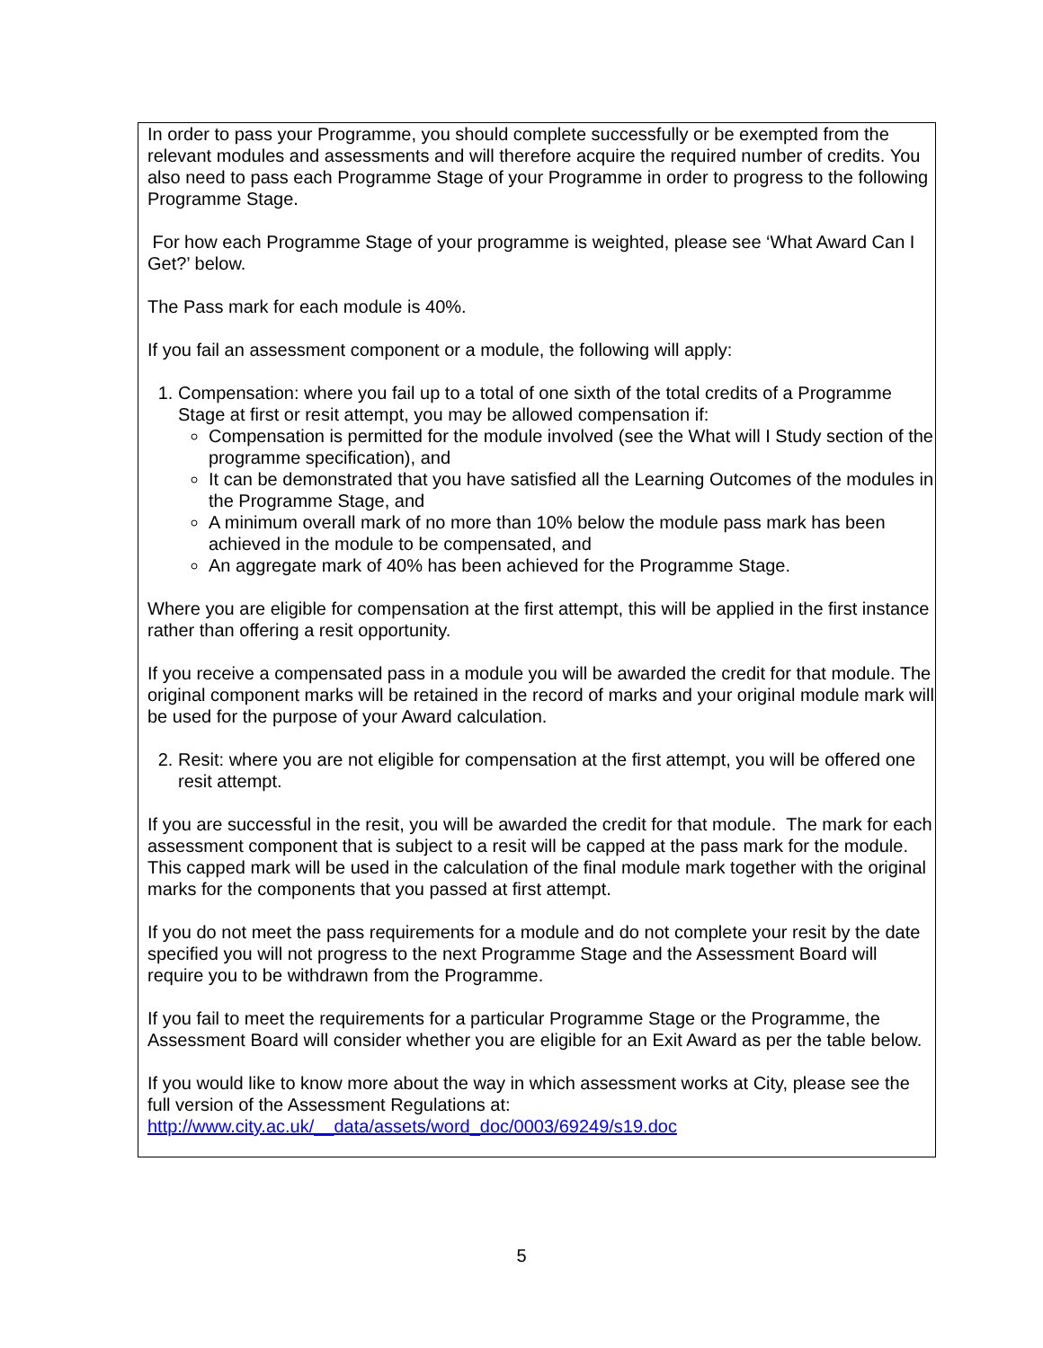In order to pass your Programme, you should complete successfully or be exempted from the relevant modules and assessments and will therefore acquire the required number of credits. You also need to pass each Programme Stage of your Programme in order to progress to the following Programme Stage.
For how each Programme Stage of your programme is weighted, please see ‘What Award Can I Get?’ below.
The Pass mark for each module is 40%.
If you fail an assessment component or a module, the following will apply:
1. Compensation: where you fail up to a total of one sixth of the total credits of a Programme Stage at first or resit attempt, you may be allowed compensation if:
Compensation is permitted for the module involved (see the What will I Study section of the programme specification), and
It can be demonstrated that you have satisfied all the Learning Outcomes of the modules in the Programme Stage, and
A minimum overall mark of no more than 10% below the module pass mark has been achieved in the module to be compensated, and
An aggregate mark of 40% has been achieved for the Programme Stage.
Where you are eligible for compensation at the first attempt, this will be applied in the first instance rather than offering a resit opportunity.
If you receive a compensated pass in a module you will be awarded the credit for that module. The original component marks will be retained in the record of marks and your original module mark will be used for the purpose of your Award calculation.
2. Resit: where you are not eligible for compensation at the first attempt, you will be offered one resit attempt.
If you are successful in the resit, you will be awarded the credit for that module. The mark for each assessment component that is subject to a resit will be capped at the pass mark for the module. This capped mark will be used in the calculation of the final module mark together with the original marks for the components that you passed at first attempt.
If you do not meet the pass requirements for a module and do not complete your resit by the date specified you will not progress to the next Programme Stage and the Assessment Board will require you to be withdrawn from the Programme.
If you fail to meet the requirements for a particular Programme Stage or the Programme, the Assessment Board will consider whether you are eligible for an Exit Award as per the table below.
If you would like to know more about the way in which assessment works at City, please see the full version of the Assessment Regulations at:
http://www.city.ac.uk/__data/assets/word_doc/0003/69249/s19.doc
5